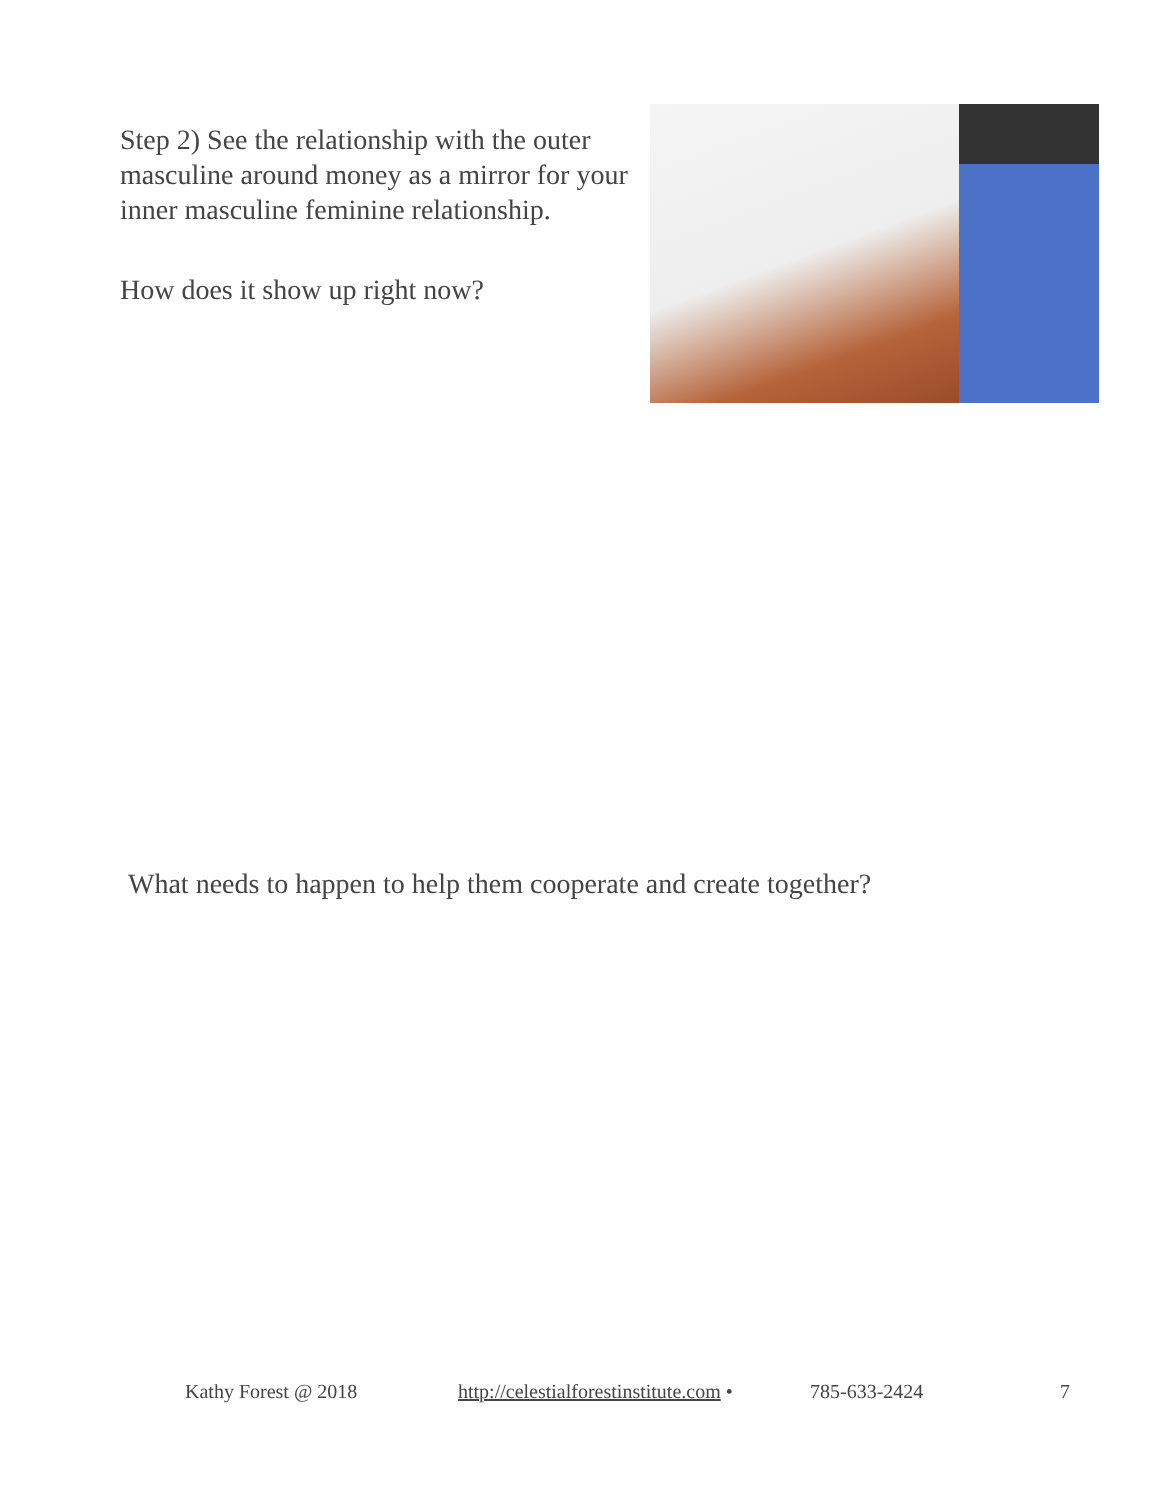Step 2) See the relationship with the outer masculine around money as a mirror for your inner masculine feminine relationship.
How does it show up right now?
What needs to happen to help them cooperate and create together?
Kathy Forest @ 2018 http://celestialforestinstitute.com • 785-633-2424 7